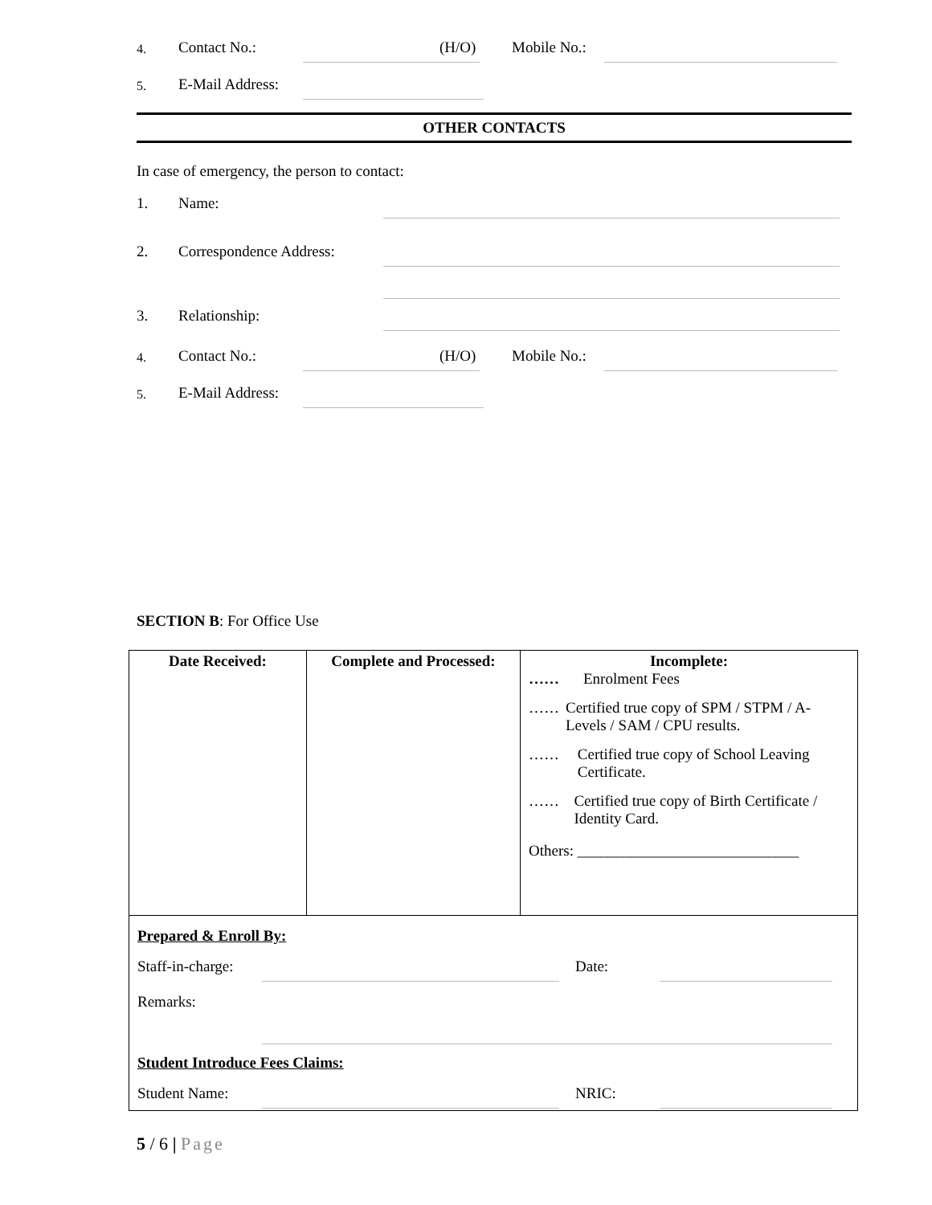4. Contact No.: (H/O) Mobile No.:
5. E-Mail Address:
OTHER CONTACTS
In case of emergency, the person to contact:
1. Name:
2. Correspondence Address:
3. Relationship:
4. Contact No.: (H/O) Mobile No.:
5. E-Mail Address:
SECTION B: For Office Use
| Date Received: | Complete and Processed: | Incomplete: …… Enrolment Fees …… Certified true copy of SPM / STPM / A-Levels / SAM / CPU results. …… Certified true copy of School Leaving Certificate. …… Certified true copy of Birth Certificate / Identity Card. Others: _____________________________ |
| Prepared & Enroll By: Staff-in-charge: Date: Remarks: Student Introduce Fees Claims: Student Name: NRIC: | | |
5 / 6 | Page